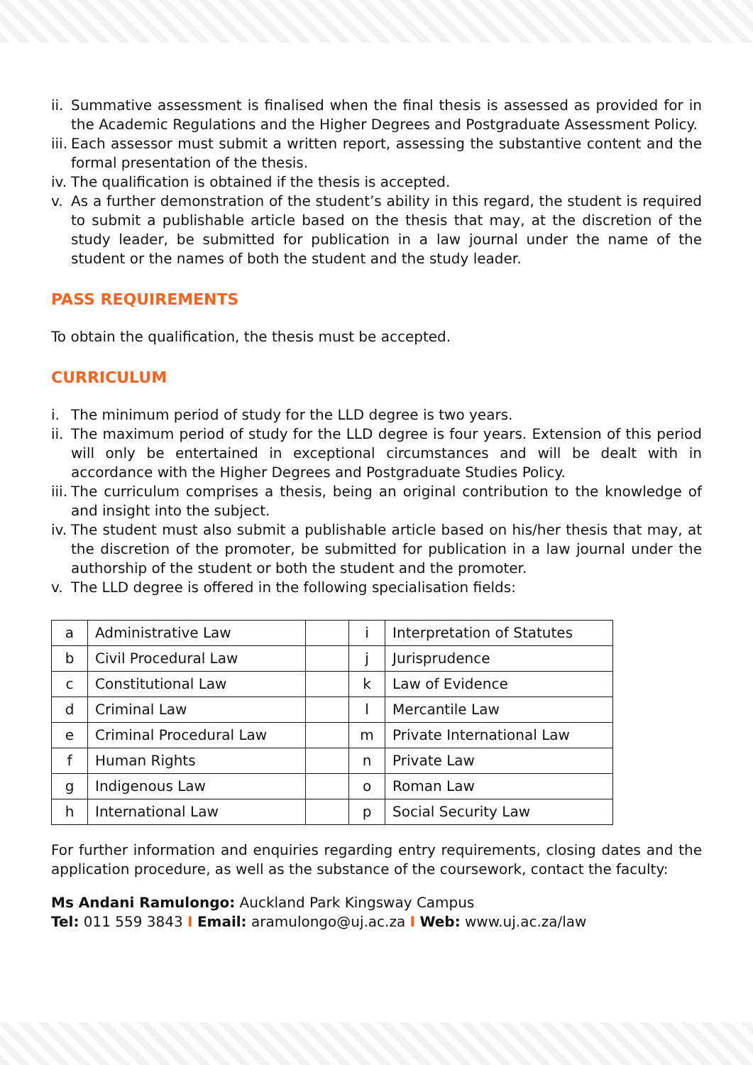ii. Summative assessment is finalised when the final thesis is assessed as provided for in the Academic Regulations and the Higher Degrees and Postgraduate Assessment Policy.
iii. Each assessor must submit a written report, assessing the substantive content and the formal presentation of the thesis.
iv. The qualification is obtained if the thesis is accepted.
v. As a further demonstration of the student’s ability in this regard, the student is required to submit a publishable article based on the thesis that may, at the discretion of the study leader, be submitted for publication in a law journal under the name of the student or the names of both the student and the study leader.
PASS REQUIREMENTS
To obtain the qualification, the thesis must be accepted.
CURRICULUM
i. The minimum period of study for the LLD degree is two years.
ii. The maximum period of study for the LLD degree is four years. Extension of this period will only be entertained in exceptional circumstances and will be dealt with in accordance with the Higher Degrees and Postgraduate Studies Policy.
iii. The curriculum comprises a thesis, being an original contribution to the knowledge of and insight into the subject.
iv. The student must also submit a publishable article based on his/her thesis that may, at the discretion of the promoter, be submitted for publication in a law journal under the authorship of the student or both the student and the promoter.
v. The LLD degree is offered in the following specialisation fields:
| a | Administrative Law | | i | Interpretation of Statutes |
| b | Civil Procedural Law | | j | Jurisprudence |
| c | Constitutional Law | | k | Law of Evidence |
| d | Criminal Law | | l | Mercantile Law |
| e | Criminal Procedural Law | | m | Private International Law |
| f | Human Rights | | n | Private Law |
| g | Indigenous Law | | o | Roman Law |
| h | International Law | | p | Social Security Law |
For further information and enquiries regarding entry requirements, closing dates and the application procedure, as well as the substance of the coursework, contact the faculty:
Ms Andani Ramulongo: Auckland Park Kingsway Campus
Tel: 011 559 3843 I Email: aramulongo@uj.ac.za I Web: www.uj.ac.za/law